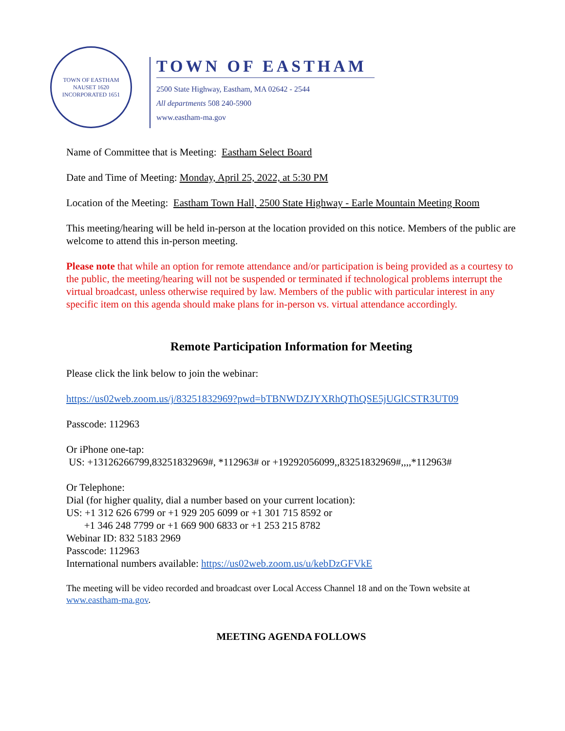TOWN OF EASTHAM
NAUSET 1620
INCORPORATED 1651
TOWN OF EASTHAM
2500 State Highway, Eastham, MA 02642 - 2544
All departments 508 240-5900
www.eastham-ma.gov
Name of Committee that is Meeting: Eastham Select Board
Date and Time of Meeting: Monday, April 25, 2022, at 5:30 PM
Location of the Meeting: Eastham Town Hall, 2500 State Highway - Earle Mountain Meeting Room
This meeting/hearing will be held in-person at the location provided on this notice. Members of the public are welcome to attend this in-person meeting.
Please note that while an option for remote attendance and/or participation is being provided as a courtesy to the public, the meeting/hearing will not be suspended or terminated if technological problems interrupt the virtual broadcast, unless otherwise required by law. Members of the public with particular interest in any specific item on this agenda should make plans for in-person vs. virtual attendance accordingly.
Remote Participation Information for Meeting
Please click the link below to join the webinar:
https://us02web.zoom.us/j/83251832969?pwd=bTBNWDZJYXRhQThQSE5jUGlCSTR3UT09
Passcode: 112963
Or iPhone one-tap:
US: +13126266799,83251832969#, *112963# or +19292056099,,83251832969#,,,,*112963#
Or Telephone:
Dial (for higher quality, dial a number based on your current location):
US: +1 312 626 6799 or +1 929 205 6099 or +1 301 715 8592 or
+1 346 248 7799 or +1 669 900 6833 or +1 253 215 8782
Webinar ID: 832 5183 2969
Passcode: 112963
International numbers available: https://us02web.zoom.us/u/kebDzGFVkE
The meeting will be video recorded and broadcast over Local Access Channel 18 and on the Town website at www.eastham-ma.gov.
MEETING AGENDA FOLLOWS